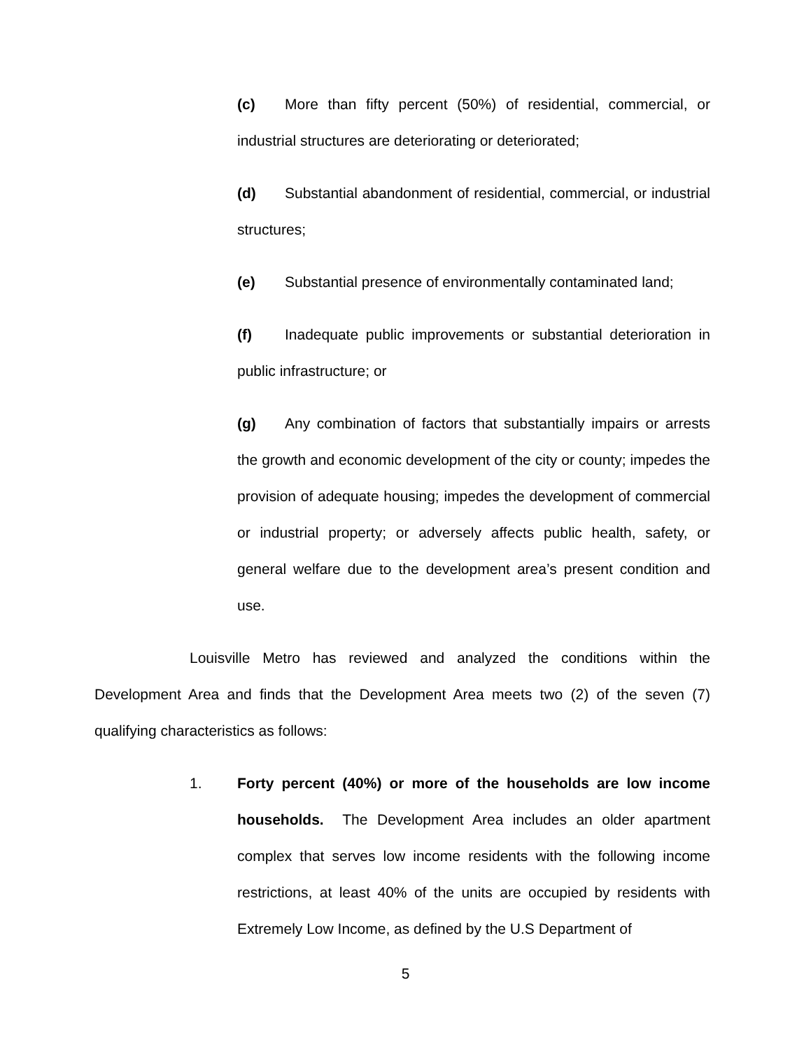(c) More than fifty percent (50%) of residential, commercial, or industrial structures are deteriorating or deteriorated;
(d) Substantial abandonment of residential, commercial, or industrial structures;
(e) Substantial presence of environmentally contaminated land;
(f) Inadequate public improvements or substantial deterioration in public infrastructure; or
(g) Any combination of factors that substantially impairs or arrests the growth and economic development of the city or county; impedes the provision of adequate housing; impedes the development of commercial or industrial property; or adversely affects public health, safety, or general welfare due to the development area’s present condition and use.
Louisville Metro has reviewed and analyzed the conditions within the Development Area and finds that the Development Area meets two (2) of the seven (7) qualifying characteristics as follows:
1. Forty percent (40%) or more of the households are low income households. The Development Area includes an older apartment complex that serves low income residents with the following income restrictions, at least 40% of the units are occupied by residents with Extremely Low Income, as defined by the U.S Department of
5